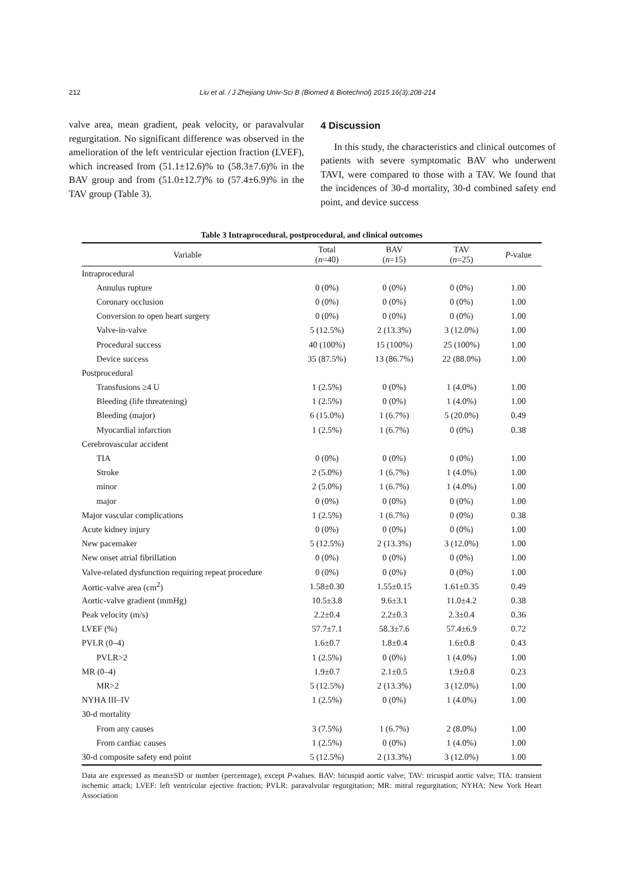212 Liu et al. / J Zhejiang Univ-Sci B (Biomed & Biotechnol) 2015 16(3):208-214
valve area, mean gradient, peak velocity, or paravalvular regurgitation. No significant difference was observed in the amelioration of the left ventricular ejection fraction (LVEF), which increased from (51.1±12.6)% to (58.3±7.6)% in the BAV group and from (51.0±12.7)% to (57.4±6.9)% in the TAV group (Table 3).
4 Discussion
In this study, the characteristics and clinical outcomes of patients with severe symptomatic BAV who underwent TAVI, were compared to those with a TAV. We found that the incidences of 30-d mortality, 30-d combined safety end point, and device success
Table 3 Intraprocedural, postprocedural, and clinical outcomes
| Variable | Total ( n =40) | BAV ( n =15) | TAV ( n =25) | P -value |
| --- | --- | --- | --- | --- |
| Intraprocedural | | | | |
| Annulus rupture | 0 (0%) | 0 (0%) | 0 (0%) | 1.00 |
| Coronary occlusion | 0 (0%) | 0 (0%) | 0 (0%) | 1.00 |
| Conversion to open heart surgery | 0 (0%) | 0 (0%) | 0 (0%) | 1.00 |
| Valve-in-valve | 5 (12.5%) | 2 (13.3%) | 3 (12.0%) | 1.00 |
| Procedural success | 40 (100%) | 15 (100%) | 25 (100%) | 1.00 |
| Device success | 35 (87.5%) | 13 (86.7%) | 22 (88.0%) | 1.00 |
| Postprocedural | | | | |
| Transfusions ≥4 U | 1 (2.5%) | 0 (0%) | 1 (4.0%) | 1.00 |
| Bleeding (life threatening) | 1 (2.5%) | 0 (0%) | 1 (4.0%) | 1.00 |
| Bleeding (major) | 6 (15.0%) | 1 (6.7%) | 5 (20.0%) | 0.49 |
| Myocardial infarction | 1 (2.5%) | 1 (6.7%) | 0 (0%) | 0.38 |
| Cerebrovascular accident | | | | |
| TIA | 0 (0%) | 0 (0%) | 0 (0%) | 1.00 |
| Stroke | 2 (5.0%) | 1 (6.7%) | 1 (4.0%) | 1.00 |
| minor | 2 (5.0%) | 1 (6.7%) | 1 (4.0%) | 1.00 |
| major | 0 (0%) | 0 (0%) | 0 (0%) | 1.00 |
| Major vascular complications | 1 (2.5%) | 1 (6.7%) | 0 (0%) | 0.38 |
| Acute kidney injury | 0 (0%) | 0 (0%) | 0 (0%) | 1.00 |
| New pacemaker | 5 (12.5%) | 2 (13.3%) | 3 (12.0%) | 1.00 |
| New onset atrial fibrillation | 0 (0%) | 0 (0%) | 0 (0%) | 1.00 |
| Valve-related dysfunction requiring repeat procedure | 0 (0%) | 0 (0%) | 0 (0%) | 1.00 |
| Aortic-valve area (cm<sup>2</sup>) | 1.58±0.30 | 1.55±0.15 | 1.61±0.35 | 0.49 |
| Aortic-valve gradient (mmHg) | 10.5±3.8 | 9.6±3.1 | 11.0±4.2 | 0.38 |
| Peak velocity (m/s) | 2.2±0.4 | 2.2±0.3 | 2.3±0.4 | 0.36 |
| LVEF (%) | 57.7±7.1 | 58.3±7.6 | 57.4±6.9 | 0.72 |
| PVLR (0–4) | 1.6±0.7 | 1.8±0.4 | 1.6±0.8 | 0.43 |
| PVLR>2 | 1 (2.5%) | 0 (0%) | 1 (4.0%) | 1.00 |
| MR (0–4) | 1.9±0.7 | 2.1±0.5 | 1.9±0.8 | 0.23 |
| MR>2 | 5 (12.5%) | 2 (13.3%) | 3 (12.0%) | 1.00 |
| NYHA III–IV | 1 (2.5%) | 0 (0%) | 1 (4.0%) | 1.00 |
| 30-d mortality | | | | |
| From any causes | 3 (7.5%) | 1 (6.7%) | 2 (8.0%) | 1.00 |
| From cardiac causes | 1 (2.5%) | 0 (0%) | 1 (4.0%) | 1.00 |
| 30-d composite safety end point | 5 (12.5%) | 2 (13.3%) | 3 (12.0%) | 1.00 |
Data are expressed as mean±SD or number (percentage), except P-values. BAV: bicuspid aortic valve; TAV: tricuspid aortic valve; TIA: transient ischemic attack; LVEF: left ventricular ejective fraction; PVLR: paravalvular regurgitation; MR: mitral regurgitation; NYHA: New York Heart Association